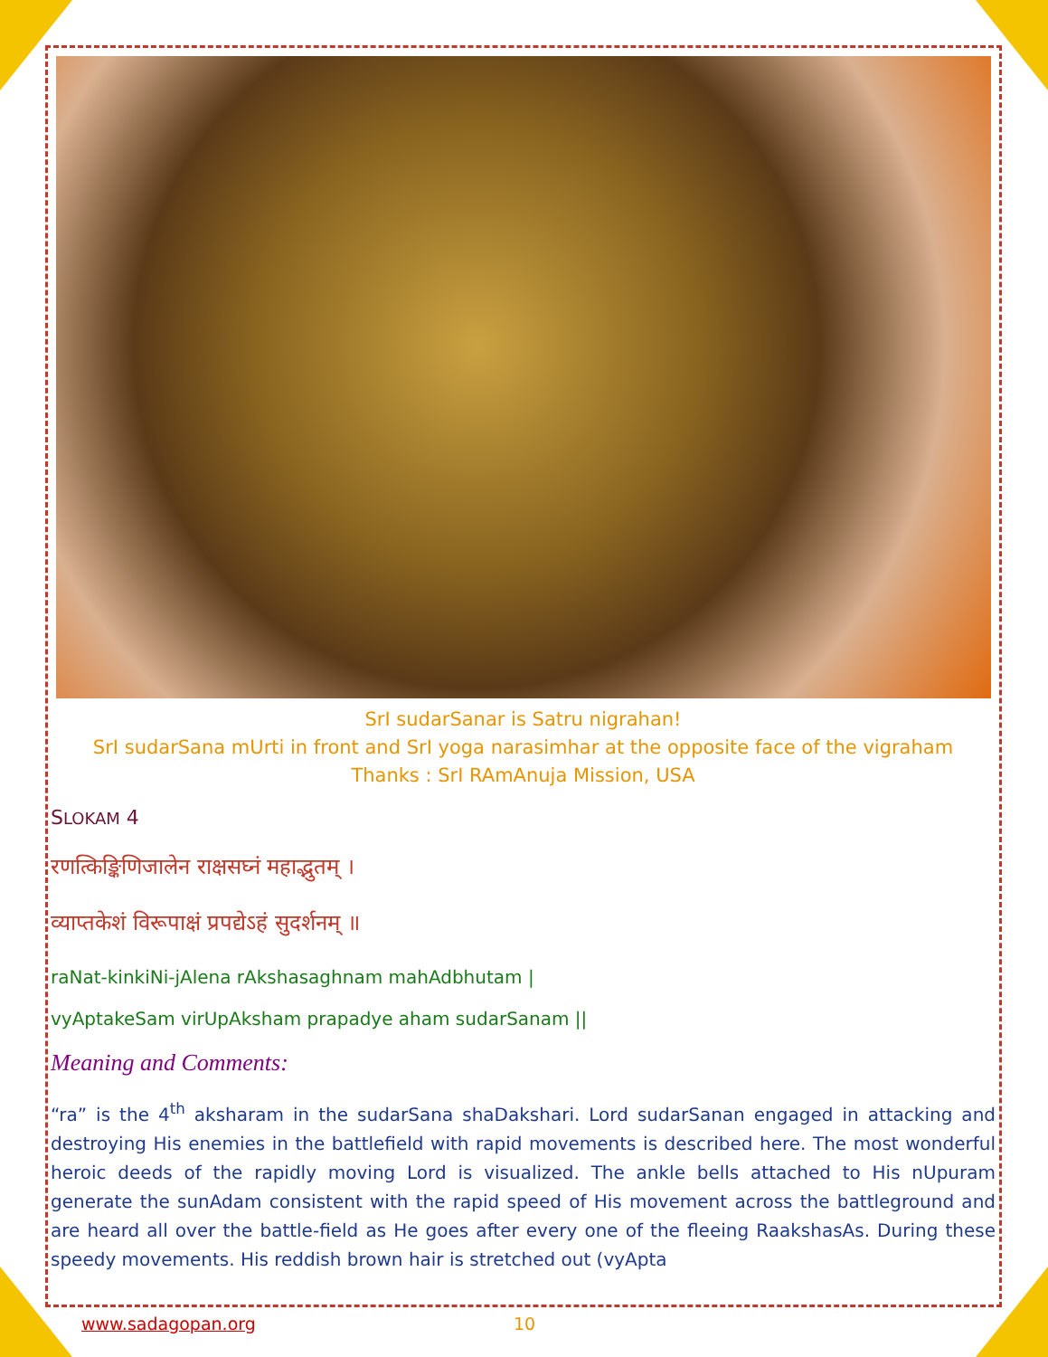SrI sudarSanar is Satru nigrahan!
SrI sudarSana mUrti in front and SrI yoga narasimhar at the opposite face of the vigraham
Thanks : SrI RAmAnuja Mission, USA
SLOKAM 4
रणत्किङ्किणिजालेन राक्षसघ्नं महाद्भुतम् ।
व्याप्तकेशं विरूपाक्षं प्रपद्येऽहं सुदर्शनम् ॥
raNat-kinkiNi-jAlena rAkshasaghnam mahAdbhutam |
vyAptakeSam virUpAksham prapadye aham sudarSanam ||
Meaning and Comments:
“ra” is the 4<sup>th</sup> aksharam in the sudarSana shaDakshari. Lord sudarSanan engaged in attacking and destroying His enemies in the battlefield with rapid movements is described here. The most wonderful heroic deeds of the rapidly moving Lord is visualized. The ankle bells attached to His nUpuram generate the sunAdam consistent with the rapid speed of His movement across the battleground and are heard all over the battle-field as He goes after every one of the fleeing RaakshasAs. During these speedy movements. His reddish brown hair is stretched out (vyApta
www.sadagopan.org 10